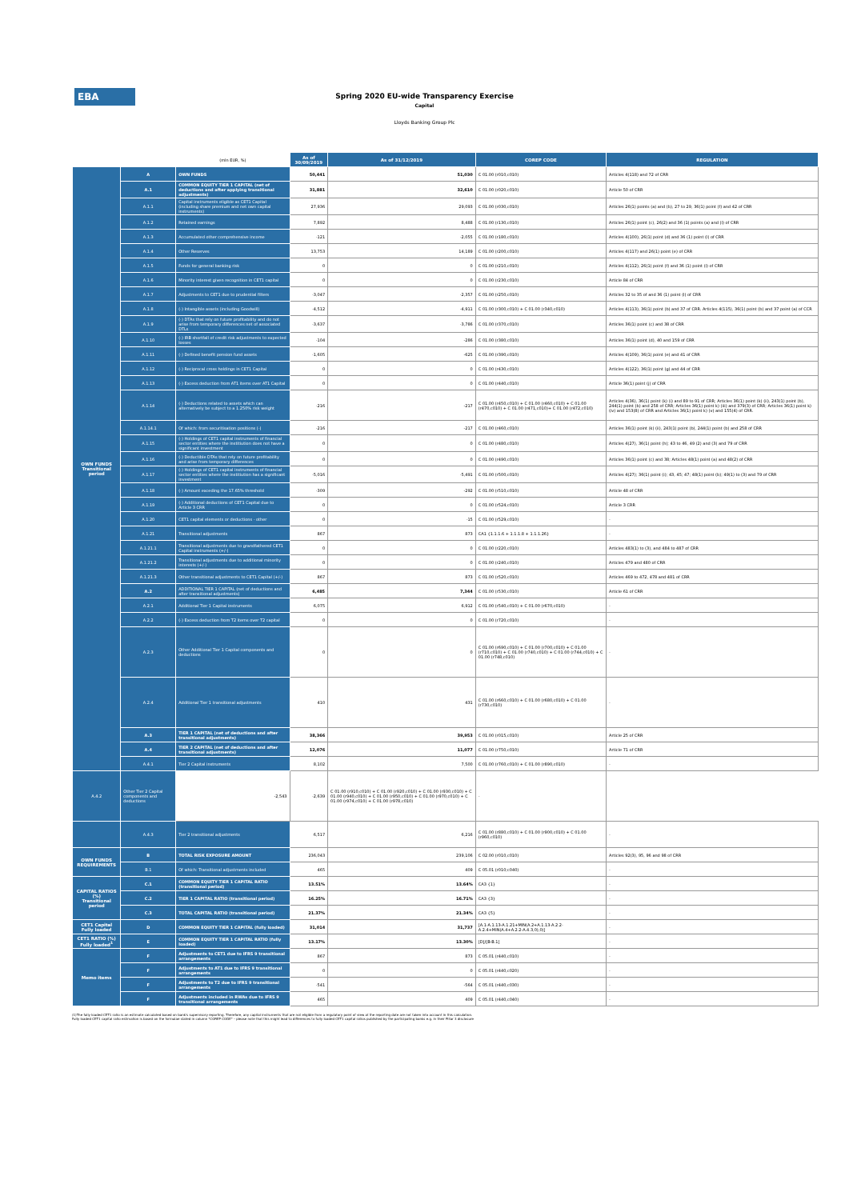EBA
Spring 2020 EU-wide Transparency Exercise
Capital
Lloyds Banking Group Plc
| | | (mln EUR, %) | As of 30/09/2019 | As of 31/12/2019 | COREP CODE | REGULATION |
| OWN FUNDS Transitional period | A | OWN FUNDS | 50,441 | 51,030 | C 01.00 (r010,c010) | Articles 4(118) and 72 of CRR |
| | A.1 | COMMON EQUITY TIER 1 CAPITAL (net of deductions and after applying transitional adjustments) | 31,881 | 32,610 | C 01.00 (r020,c010) | Article 50 of CRR |
| | A.1.1 | Capital instruments eligible as CET1 Capital (including share premium and net own capital instruments) | 27,936 | 29,093 | C 01.00 (r030,c010) | Articles 26(1) points (a) and (b), 27 to 29, 36(1) point (f) and 42 of CRR |
| | A.1.2 | Retained earnings | 7,892 | 8,488 | C 01.00 (r130,c010) | Articles 26(1) point (c), 26(2) and 36 (1) points (a) and (l) of CRR |
| | A.1.3 | Accumulated other comprehensive income | -121 | -2,055 | C 01.00 (r180,c010) | Articles 4(100), 26(1) point (d) and 36 (1) point (l) of CRR |
| | A.1.4 | Other Reserves | 13,753 | 14,189 | C 01.00 (r200,c010) | Articles 4(117) and 26(1) point (e) of CRR |
| | A.1.5 | Funds for general banking risk | 0 | 0 | C 01.00 (r210,c010) | Articles 4(112), 26(1) point (f) and 36 (1) point (l) of CRR |
| | A.1.6 | Minority interest given recognition in CET1 capital | 0 | 0 | C 01.00 (r230,c010) | Article 84 of CRR |
| | A.1.7 | Adjustments to CET1 due to prudential filters | -3,047 | -2,357 | C 01.00 (r250,c010) | Articles 32 to 35 of and 36 (1) point (l) of CRR |
| | A.1.8 | (-) Intangible assets (including Goodwill) | -4,512 | -4,911 | C 01.00 (r300,c010) + C 01.00 (r340,c010) | Articles 4(113), 36(1) point (b) and 37 of CRR. Articles 4(115), 36(1) point (b) and 37 point (a) of CCR |
| | A.1.9 | (-) DTAs that rely on future profitability and do not arise from temporary differences net of associated DTLs | -3,637 | -3,786 | C 01.00 (r370,c010) | Articles 36(1) point (c) and 38 of CRR |
| | A.1.10 | (-) IRB shortfall of credit risk adjustments to expected losses | -104 | -286 | C 01.00 (r380,c010) | Articles 36(1) point (d), 40 and 159 of CRR |
| | A.1.11 | (-) Defined benefit pension fund assets | -1,605 | -625 | C 01.00 (r390,c010) | Articles 4(109), 36(1) point (e) and 41 of CRR |
| | A.1.12 | (-) Reciprocal cross holdings in CET1 Capital | 0 | 0 | C 01.00 (r430,c010) | Articles 4(122), 36(1) point (g) and 44 of CRR |
| | A.1.13 | (-) Excess deduction from AT1 items over AT1 Capital | 0 | 0 | C 01.00 (r440,c010) | Article 36(1) point (j) of CRR |
| | A.1.14 | (-) Deductions related to assets which can alternatively be subject to a 1.250% risk weight | -216 | -217 | C 01.00 (r450,c010) + C 01.00 (r460,c010) + C 01.00 (r470,c010) + C 01.00 (r471,c010)+ C 01.00 (r472,c010) | Articles 4(36), 36(1) point (k) (i) and 89 to 91 of CRR; Articles 36(1) point (k) (ii), 243(1) point (b), 244(1) point (b) and 258 of CRR; Articles 36(1) point k) (iii) and 379(3) of CRR; Articles 36(1) point k) (iv) and 153(8) of CRR and Articles 36(1) point k) (v) and 155(4) of CRR. |
| | A.1.14.1 | Of which: from securitisation positions (-) | -216 | -217 | C 01.00 (r460,c010) | Articles 36(1) point (k) (ii), 243(1) point (b), 244(1) point (b) and 258 of CRR |
| | A.1.15 | (-) Holdings of CET1 capital instruments of financial sector entities where the institiution does not have a significant investment | 0 | 0 | C 01.00 (r480,c010) | Articles 4(27), 36(1) point (h); 43 to 46, 49 (2) and (3) and 79 of CRR |
| | A.1.16 | (-) Deductible DTAs that rely on future profitability and arise from temporary differences | 0 | 0 | C 01.00 (r490,c010) | Articles 36(1) point (c) and 38; Articles 48(1) point (a) and 48(2) of CRR |
| | A.1.17 | (-) Holdings of CET1 capital instruments of financial sector entities where the institiution has a significant investment | -5,016 | -5,491 | C 01.00 (r500,c010) | Articles 4(27); 36(1) point (i); 43, 45; 47; 48(1) point (b); 49(1) to (3) and 79 of CRR |
| | A.1.18 | (-) Amount exceding the 17.65% threshold | -309 | -292 | C 01.00 (r510,c010) | Article 48 of CRR |
| | A.1.19 | (-) Additional deductions of CET1 Capital due to Article 3 CRR | 0 | 0 | C 01.00 (r524,c010) | Article 3 CRR |
| | A.1.20 | CET1 capital elements or deductions - other | 0 | -15 | C 01.00 (r529,c010) | - |
| | A.1.21 | Transitional adjustments | 867 | 873 | CA1 {1.1.1.6 + 1.1.1.8 + 1.1.1.26} | - |
| | A.1.21.1 | Transitional adjustments due to grandfathered CET1 Capital instruments (+/-) | 0 | 0 | C 01.00 (r220,c010) | Articles 483(1) to (3), and 484 to 487 of CRR |
| | A.1.21.2 | Transitional adjustments due to additional minority interests (+/-) | 0 | 0 | C 01.00 (r240,c010) | Articles 479 and 480 of CRR |
| | A.1.21.3 | Other transitional adjustments to CET1 Capital (+/-) | 867 | 873 | C 01.00 (r520,c010) | Articles 469 to 472, 478 and 481 of CRR |
| | A.2 | ADDITIONAL TIER 1 CAPITAL (net of deductions and after transitional adjustments) | 6,485 | 7,344 | C 01.00 (r530,c010) | Article 61 of CRR |
| | A.2.1 | Additional Tier 1 Capital instruments | 6,075 | 6,912 | C 01.00 (r540,c010) + C 01.00 (r670,c010) | - |
| | A.2.2 | (-) Excess deduction from T2 items over T2 capital | 0 | 0 | C 01.00 (r720,c010) | - |
| | A.2.3 | Other Additional Tier 1 Capital components and deductions | 0 | 0 | C 01.00 (r690,c010) + C 01.00 (r700,c010) + C 01.00 (r710,c010) + C 01.00 (r740,c010) + C 01.00 (r744,c010) + C 01.00 (r748,c010) | - |
| | A.2.4 | Additional Tier 1 transitional adjustments | 410 | 431 | C 01.00 (r660,c010) + C 01.00 (r680,c010) + C 01.00 (r730,c010) | - |
| | A.3 | TIER 1 CAPITAL (net of deductions and after transitional adjustments) | 38,366 | 39,953 | C 01.00 (r015,c010) | Article 25 of CRR |
| | A.4 | TIER 2 CAPITAL (net of deductions and after transitional adjustments) | 12,076 | 11,077 | C 01.00 (r750,c010) | Article 71 of CRR |
| | A.4.1 | Tier 2 Capital instruments | 8,102 | 7,500 | C 01.00 (r760,c010) + C 01.00 (r890,c010) | - |
| A.4.2 | Other Tier 2 Capital components and deductions | -2,543 | -2,639 | C 01.00 (r910,c010) + C 01.00 (r920,c010) + C 01.00 (r930,c010) + C 01.00 (r940,c010) + C 01.00 (r950,c010) + C 01.00 (r970,c010) + C 01.00 (r974,c010) + C 01.00 (r978,c010) | - | |
| | A.4.3 | Tier 2 transitional adjustments | 6,517 | 6,216 | C 01.00 (r880,c010) + C 01.00 (r900,c010) + C 01.00 (r960,c010) | - |
| OWN FUNDS REQUIREMENTS | B | TOTAL RISK EXPOSURE AMOUNT | 236,043 | 239,106 | C 02.00 (r010,c010) | Articles 92(3), 95, 96 and 98 of CRR |
| | B.1 | Of which: Transitional adjustments included | 465 | 409 | C 05.01 (r010;c040) | - |
| CAPITAL RATIOS (%) Transitional period | C.1 | COMMON EQUITY TIER 1 CAPITAL RATIO (transitional period) | 13.51% | 13.64% | CA3 {1} | - |
| | C.2 | TIER 1 CAPITAL RATIO (transitional period) | 16.25% | 16.71% | CA3 {3} | - |
| | C.3 | TOTAL CAPITAL RATIO (transitional period) | 21.37% | 21.34% | CA3 {5} | - |
| CET1 Capital Fully loaded | D | COMMON EQUITY TIER 1 CAPITAL (fully loaded) | 31,014 | 31,737 | [A.1-A.1.13-A.1.21+MIN(A.2+A.1.13-A.2.2-A.2.4+MIN(A.4+A.2.2-A.4.3,0),0)] | - |
| CET1 RATIO (%) Fully loaded<sup>1</sup> | E | COMMON EQUITY TIER 1 CAPITAL RATIO (fully loaded) | 13.17% | 13.30% | [D]/[B-B.1] | - |
| Memo items | F | Adjustments to CET1 due to IFRS 9 transitional arrangements | 867 | 873 | C 05.01 (r440,c010) | - |
| | F | Adjustments to AT1 due to IFRS 9 transitional arrangements | 0 | 0 | C 05.01 (r440,c020) | - |
| | F | Adjustments to T2 due to IFRS 9 transitional arrangements | -541 | -564 | C 05.01 (r440,c030) | - |
| | F | Adjustments included in RWAs due to IFRS 9 transitional arrangements | 465 | 409 | C 05.01 (r440,c040) | - |
(1)The fully loaded CET1 ratio is an estimate calculated based on bank's supervisory reporting. Therefore, any capital instruments that are not eligible from a regulatory point of view at the reporting date are not taken into account in this calculation.
Fully loaded CET1 capital ratio estimation is based on the formulae stated in column "COREP CODE" – please note that this might lead to differences to fully loaded CET1 capital ratios published by the participating banks e.g. in their Pillar 3 disclosure